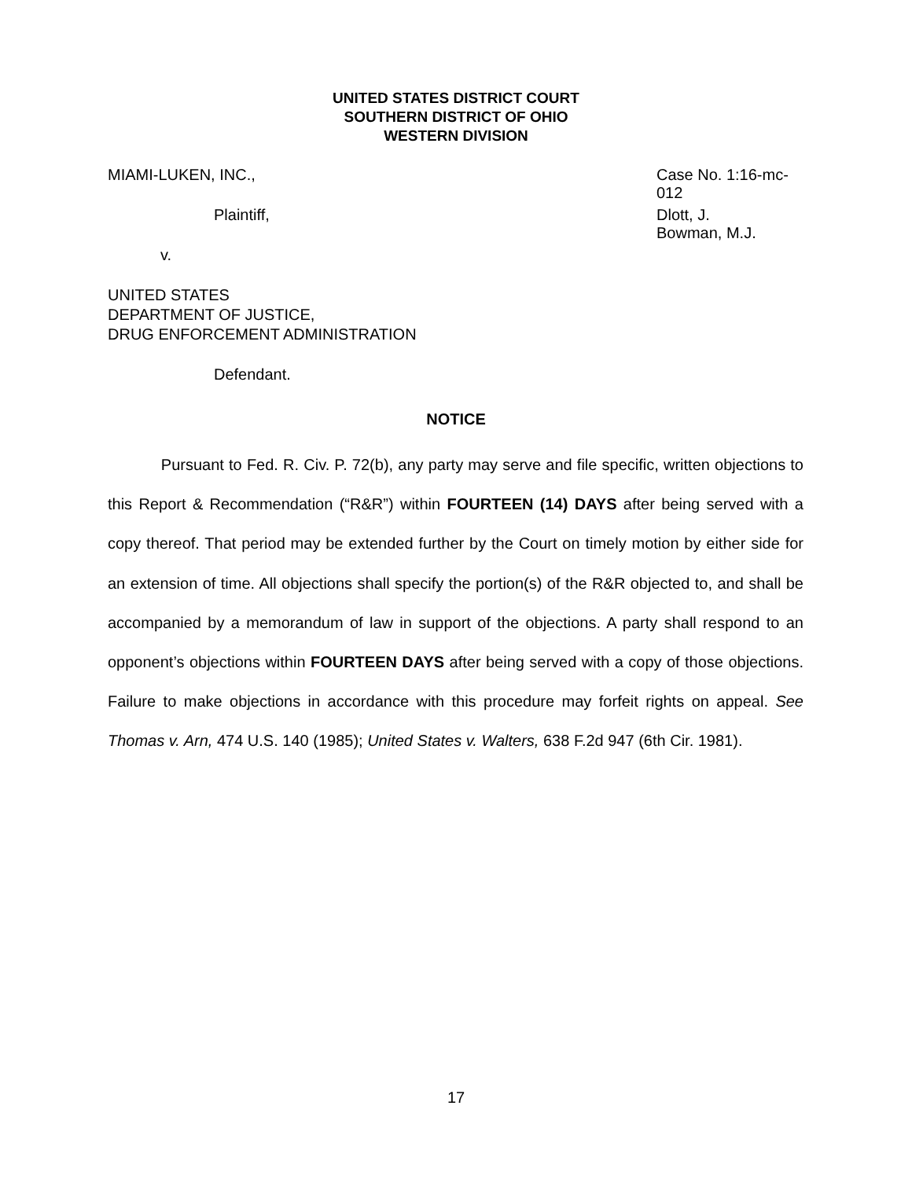UNITED STATES DISTRICT COURT
SOUTHERN DISTRICT OF OHIO
WESTERN DIVISION
MIAMI-LUKEN, INC., Case No. 1:16-mc-012
Plaintiff, Dlott, J.
Bowman, M.J.
v.
UNITED STATES
DEPARTMENT OF JUSTICE,
DRUG ENFORCEMENT ADMINISTRATION
Defendant.
NOTICE
Pursuant to Fed. R. Civ. P. 72(b), any party may serve and file specific, written objections to this Report & Recommendation (“R&R”) within FOURTEEN (14) DAYS after being served with a copy thereof. That period may be extended further by the Court on timely motion by either side for an extension of time. All objections shall specify the portion(s) of the R&R objected to, and shall be accompanied by a memorandum of law in support of the objections. A party shall respond to an opponent’s objections within FOURTEEN DAYS after being served with a copy of those objections. Failure to make objections in accordance with this procedure may forfeit rights on appeal. See Thomas v. Arn, 474 U.S. 140 (1985); United States v. Walters, 638 F.2d 947 (6th Cir. 1981).
17